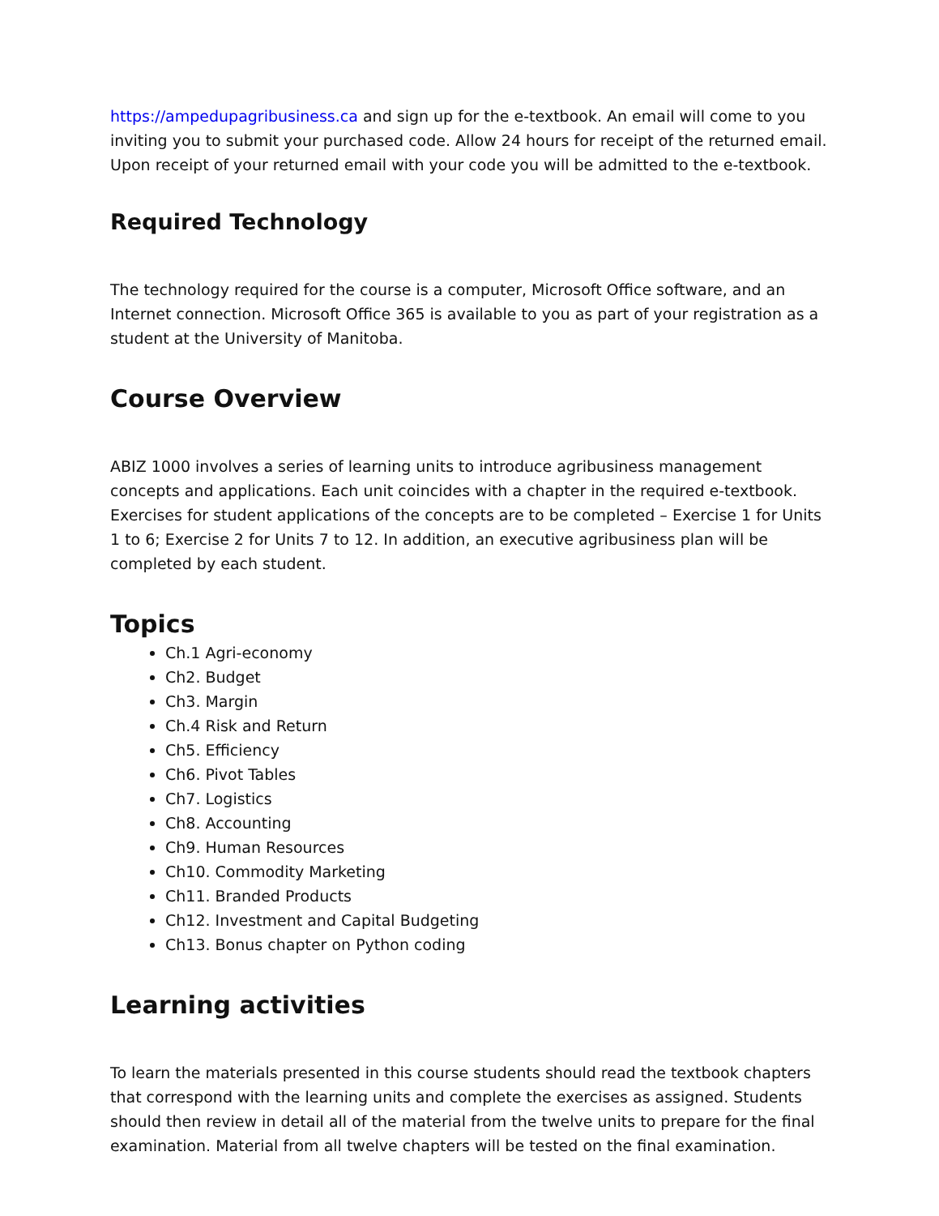https://ampedupagribusiness.ca and sign up for the e-textbook. An email will come to you inviting you to submit your purchased code. Allow 24 hours for receipt of the returned email. Upon receipt of your returned email with your code you will be admitted to the e-textbook.
Required Technology
The technology required for the course is a computer, Microsoft Office software, and an Internet connection. Microsoft Office 365 is available to you as part of your registration as a student at the University of Manitoba.
Course Overview
ABIZ 1000 involves a series of learning units to introduce agribusiness management concepts and applications. Each unit coincides with a chapter in the required e-textbook. Exercises for student applications of the concepts are to be completed – Exercise 1 for Units 1 to 6; Exercise 2 for Units 7 to 12. In addition, an executive agribusiness plan will be completed by each student.
Topics
Ch.1 Agri-economy
Ch2. Budget
Ch3. Margin
Ch.4 Risk and Return
Ch5. Efficiency
Ch6. Pivot Tables
Ch7. Logistics
Ch8. Accounting
Ch9. Human Resources
Ch10. Commodity Marketing
Ch11. Branded Products
Ch12. Investment and Capital Budgeting
Ch13. Bonus chapter on Python coding
Learning activities
To learn the materials presented in this course students should read the textbook chapters that correspond with the learning units and complete the exercises as assigned. Students should then review in detail all of the material from the twelve units to prepare for the final examination. Material from all twelve chapters will be tested on the final examination.